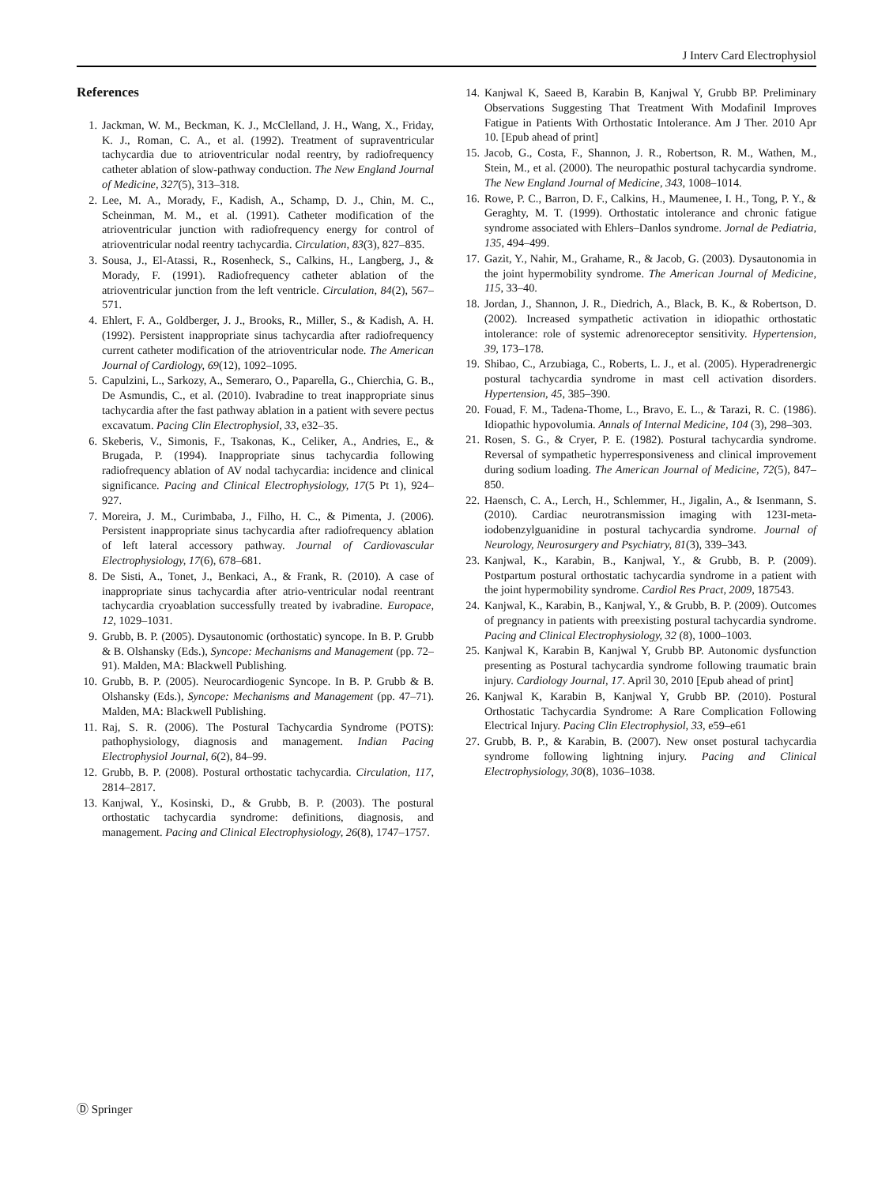J Interv Card Electrophysiol
References
1. Jackman, W. M., Beckman, K. J., McClelland, J. H., Wang, X., Friday, K. J., Roman, C. A., et al. (1992). Treatment of supraventricular tachycardia due to atrioventricular nodal reentry, by radiofrequency catheter ablation of slow-pathway conduction. The New England Journal of Medicine, 327(5), 313–318.
2. Lee, M. A., Morady, F., Kadish, A., Schamp, D. J., Chin, M. C., Scheinman, M. M., et al. (1991). Catheter modification of the atrioventricular junction with radiofrequency energy for control of atrioventricular nodal reentry tachycardia. Circulation, 83(3), 827–835.
3. Sousa, J., El-Atassi, R., Rosenheck, S., Calkins, H., Langberg, J., & Morady, F. (1991). Radiofrequency catheter ablation of the atrioventricular junction from the left ventricle. Circulation, 84(2), 567–571.
4. Ehlert, F. A., Goldberger, J. J., Brooks, R., Miller, S., & Kadish, A. H. (1992). Persistent inappropriate sinus tachycardia after radiofrequency current catheter modification of the atrioventricular node. The American Journal of Cardiology, 69(12), 1092–1095.
5. Capulzini, L., Sarkozy, A., Semeraro, O., Paparella, G., Chierchia, G. B., De Asmundis, C., et al. (2010). Ivabradine to treat inappropriate sinus tachycardia after the fast pathway ablation in a patient with severe pectus excavatum. Pacing Clin Electrophysiol, 33, e32–35.
6. Skeberis, V., Simonis, F., Tsakonas, K., Celiker, A., Andries, E., & Brugada, P. (1994). Inappropriate sinus tachycardia following radiofrequency ablation of AV nodal tachycardia: incidence and clinical significance. Pacing and Clinical Electrophysiology, 17(5 Pt 1), 924–927.
7. Moreira, J. M., Curimbaba, J., Filho, H. C., & Pimenta, J. (2006). Persistent inappropriate sinus tachycardia after radiofrequency ablation of left lateral accessory pathway. Journal of Cardiovascular Electrophysiology, 17(6), 678–681.
8. De Sisti, A., Tonet, J., Benkaci, A., & Frank, R. (2010). A case of inappropriate sinus tachycardia after atrio-ventricular nodal reentrant tachycardia cryoablation successfully treated by ivabradine. Europace, 12, 1029–1031.
9. Grubb, B. P. (2005). Dysautonomic (orthostatic) syncope. In B. P. Grubb & B. Olshansky (Eds.), Syncope: Mechanisms and Management (pp. 72–91). Malden, MA: Blackwell Publishing.
10. Grubb, B. P. (2005). Neurocardiogenic Syncope. In B. P. Grubb & B. Olshansky (Eds.), Syncope: Mechanisms and Management (pp. 47–71). Malden, MA: Blackwell Publishing.
11. Raj, S. R. (2006). The Postural Tachycardia Syndrome (POTS): pathophysiology, diagnosis and management. Indian Pacing Electrophysiol Journal, 6(2), 84–99.
12. Grubb, B. P. (2008). Postural orthostatic tachycardia. Circulation, 117, 2814–2817.
13. Kanjwal, Y., Kosinski, D., & Grubb, B. P. (2003). The postural orthostatic tachycardia syndrome: definitions, diagnosis, and management. Pacing and Clinical Electrophysiology, 26(8), 1747–1757.
14. Kanjwal K, Saeed B, Karabin B, Kanjwal Y, Grubb BP. Preliminary Observations Suggesting That Treatment With Modafinil Improves Fatigue in Patients With Orthostatic Intolerance. Am J Ther. 2010 Apr 10. [Epub ahead of print]
15. Jacob, G., Costa, F., Shannon, J. R., Robertson, R. M., Wathen, M., Stein, M., et al. (2000). The neuropathic postural tachycardia syndrome. The New England Journal of Medicine, 343, 1008–1014.
16. Rowe, P. C., Barron, D. F., Calkins, H., Maumenee, I. H., Tong, P. Y., & Geraghty, M. T. (1999). Orthostatic intolerance and chronic fatigue syndrome associated with Ehlers–Danlos syndrome. Jornal de Pediatria, 135, 494–499.
17. Gazit, Y., Nahir, M., Grahame, R., & Jacob, G. (2003). Dysautonomia in the joint hypermobility syndrome. The American Journal of Medicine, 115, 33–40.
18. Jordan, J., Shannon, J. R., Diedrich, A., Black, B. K., & Robertson, D. (2002). Increased sympathetic activation in idiopathic orthostatic intolerance: role of systemic adrenoreceptor sensitivity. Hypertension, 39, 173–178.
19. Shibao, C., Arzubiaga, C., Roberts, L. J., et al. (2005). Hyperadrenergic postural tachycardia syndrome in mast cell activation disorders. Hypertension, 45, 385–390.
20. Fouad, F. M., Tadena-Thome, L., Bravo, E. L., & Tarazi, R. C. (1986). Idiopathic hypovolumia. Annals of Internal Medicine, 104 (3), 298–303.
21. Rosen, S. G., & Cryer, P. E. (1982). Postural tachycardia syndrome. Reversal of sympathetic hyperresponsiveness and clinical improvement during sodium loading. The American Journal of Medicine, 72(5), 847–850.
22. Haensch, C. A., Lerch, H., Schlemmer, H., Jigalin, A., & Isenmann, S. (2010). Cardiac neurotransmission imaging with 123I-meta-iodobenzylguanidine in postural tachycardia syndrome. Journal of Neurology, Neurosurgery and Psychiatry, 81(3), 339–343.
23. Kanjwal, K., Karabin, B., Kanjwal, Y., & Grubb, B. P. (2009). Postpartum postural orthostatic tachycardia syndrome in a patient with the joint hypermobility syndrome. Cardiol Res Pract, 2009, 187543.
24. Kanjwal, K., Karabin, B., Kanjwal, Y., & Grubb, B. P. (2009). Outcomes of pregnancy in patients with preexisting postural tachycardia syndrome. Pacing and Clinical Electrophysiology, 32 (8), 1000–1003.
25. Kanjwal K, Karabin B, Kanjwal Y, Grubb BP. Autonomic dysfunction presenting as Postural tachycardia syndrome following traumatic brain injury. Cardiology Journal, 17. April 30, 2010 [Epub ahead of print]
26. Kanjwal K, Karabin B, Kanjwal Y, Grubb BP. (2010). Postural Orthostatic Tachycardia Syndrome: A Rare Complication Following Electrical Injury. Pacing Clin Electrophysiol, 33, e59–e61
27. Grubb, B. P., & Karabin, B. (2007). New onset postural tachycardia syndrome following lightning injury. Pacing and Clinical Electrophysiology, 30(8), 1036–1038.
Ⓓ Springer